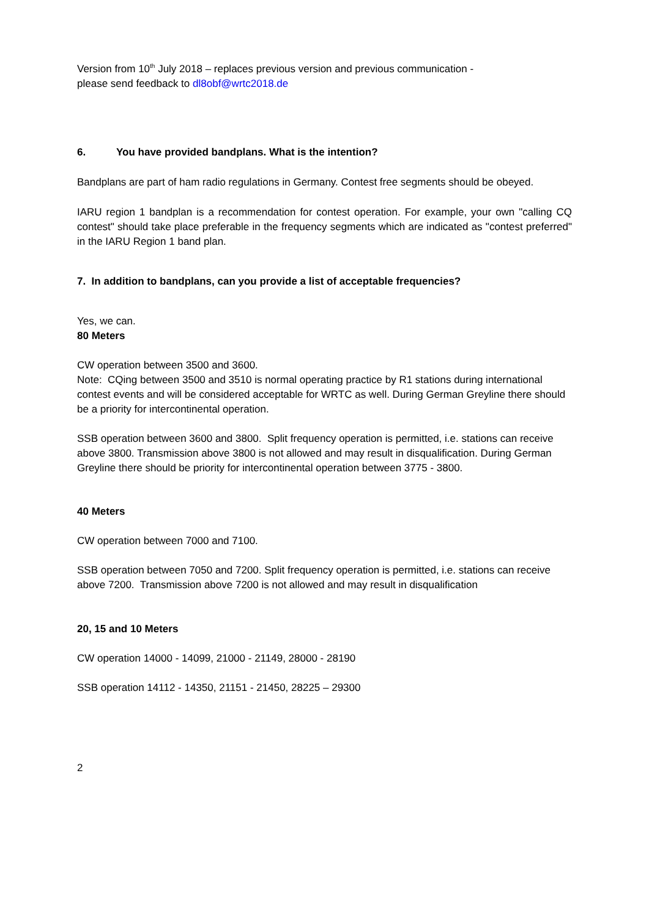Version from 10<sup>th</sup> July 2018 – replaces previous version and previous communication -
please send feedback to dl8obf@wrtc2018.de
6. You have provided bandplans. What is the intention?
Bandplans are part of ham radio regulations in Germany. Contest free segments should be obeyed.
IARU region 1 bandplan is a recommendation for contest operation. For example, your own "calling CQ contest" should take place preferable in the frequency segments which are indicated as "contest preferred" in the IARU Region 1 band plan.
7. In addition to bandplans, can you provide a list of acceptable frequencies?
Yes, we can.
80 Meters
CW operation between 3500 and 3600.
Note: CQing between 3500 and 3510 is normal operating practice by R1 stations during international contest events and will be considered acceptable for WRTC as well. During German Greyline there should be a priority for intercontinental operation.
SSB operation between 3600 and 3800. Split frequency operation is permitted, i.e. stations can receive above 3800. Transmission above 3800 is not allowed and may result in disqualification. During German Greyline there should be priority for intercontinental operation between 3775 - 3800.
40 Meters
CW operation between 7000 and 7100.
SSB operation between 7050 and 7200. Split frequency operation is permitted, i.e. stations can receive above 7200. Transmission above 7200 is not allowed and may result in disqualification
20, 15 and 10 Meters
CW operation 14000 - 14099, 21000 - 21149, 28000 - 28190
SSB operation 14112 - 14350, 21151 - 21450, 28225 – 29300
2